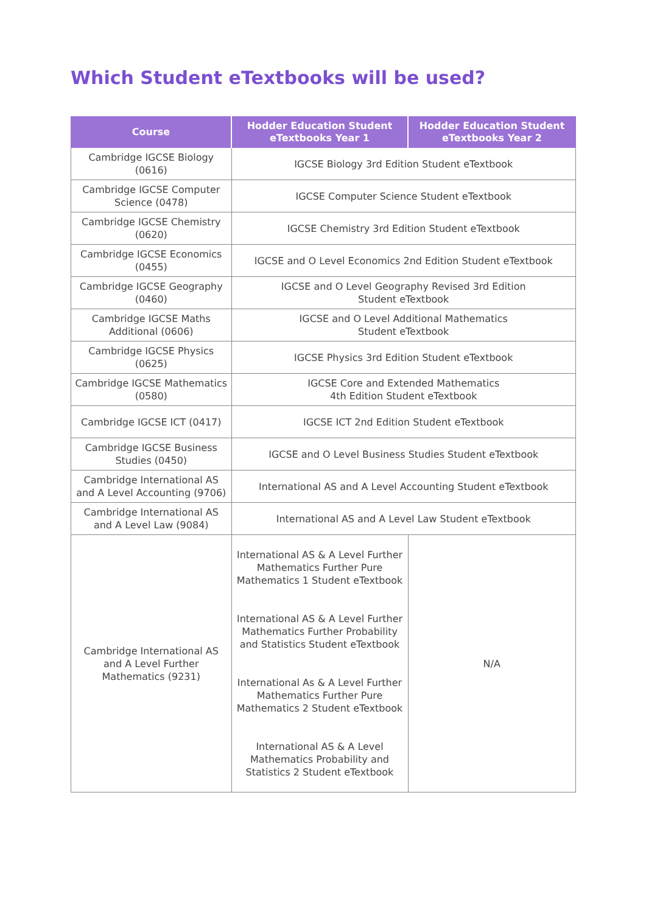Which Student eTextbooks will be used?
| Course | Hodder Education Student eTextbooks Year 1 | Hodder Education Student eTextbooks Year 2 |
| --- | --- | --- |
| Cambridge IGCSE Biology (0616) | IGCSE Biology 3rd Edition Student eTextbook | |
| Cambridge IGCSE Computer Science (0478) | IGCSE Computer Science Student eTextbook | |
| Cambridge IGCSE Chemistry (0620) | IGCSE Chemistry 3rd Edition Student eTextbook | |
| Cambridge IGCSE Economics (0455) | IGCSE and O Level Economics 2nd Edition Student eTextbook | |
| Cambridge IGCSE Geography (0460) | IGCSE and O Level Geography Revised 3rd Edition Student eTextbook | |
| Cambridge IGCSE Maths Additional (0606) | IGCSE and O Level Additional Mathematics Student eTextbook | |
| Cambridge IGCSE Physics (0625) | IGCSE Physics 3rd Edition Student eTextbook | |
| Cambridge IGCSE Mathematics (0580) | IGCSE Core and Extended Mathematics 4th Edition Student eTextbook | |
| Cambridge IGCSE ICT (0417) | IGCSE ICT 2nd Edition Student eTextbook | |
| Cambridge IGCSE Business Studies (0450) | IGCSE and O Level Business Studies Student eTextbook | |
| Cambridge International AS and A Level Accounting (9706) | International AS and A Level Accounting Student eTextbook | |
| Cambridge International AS and A Level Law (9084) | International AS and A Level Law Student eTextbook | |
| Cambridge International AS and A Level Further Mathematics (9231) | International AS & A Level Further Mathematics Further Pure Mathematics 1 Student eTextbook International AS & A Level Further Mathematics Further Probability and Statistics Student eTextbook International As & A Level Further Mathematics Further Pure Mathematics 2 Student eTextbook International AS & A Level Mathematics Probability and Statistics 2 Student eTextbook | N/A |